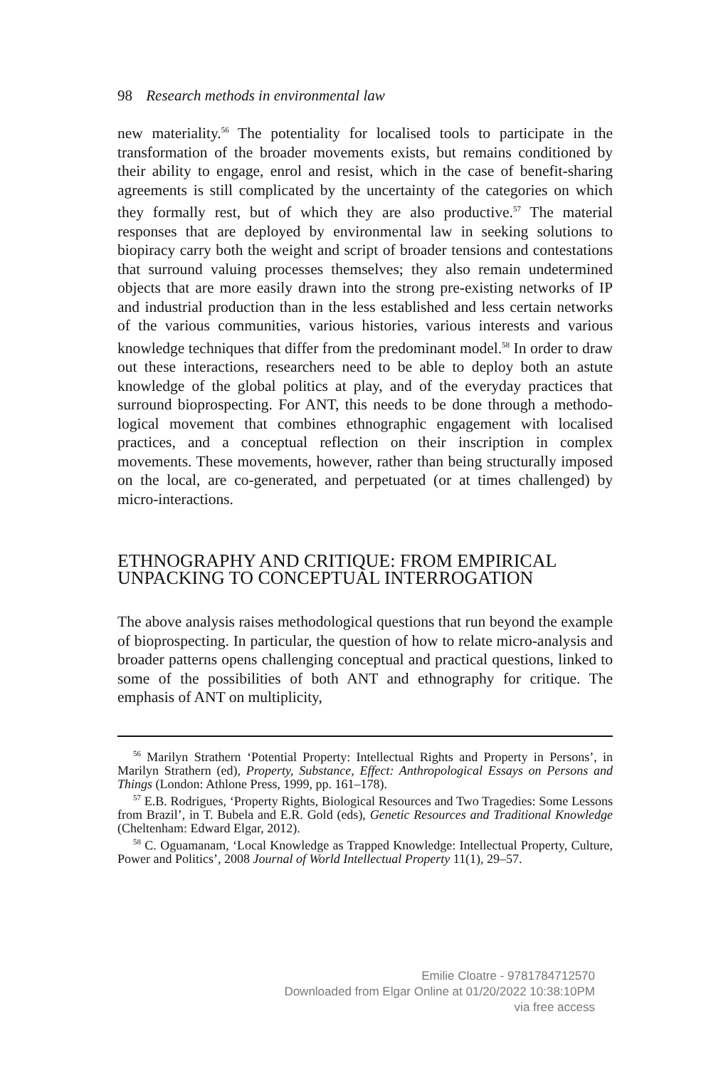98 Research methods in environmental law
new materiality.<sup>56</sup> The potentiality for localised tools to participate in the transformation of the broader movements exists, but remains con­ditioned by their ability to engage, enrol and resist, which in the case of benefit-sharing agreements is still complicated by the uncertainty of the categories on which they formally rest, but of which they are also produc­tive.<sup>57</sup> The material responses that are deployed by environmental law in seeking solutions to biopiracy carry both the weight and script of broader tensions and contestations that surround valuing processes themselves; they also remain undetermined objects that are more easily drawn into the strong pre-existing networks of IP and industrial production than in the less established and less certain networks of the various communities, various histories, various interests and various knowledge techniques that differ from the predominant model.<sup>58</sup> In order to draw out these interac­tions, researchers need to be able to deploy both an astute knowledge of the global politics at play, and of the everyday practices that surround bioprospecting. For ANT, this needs to be done through a methodo­logical movement that combines ethnographic engagement with localised practices, and a conceptual reflection on their inscription in complex movements. These movements, however, rather than being structurally imposed on the local, are co-generated, and perpetuated (or at times chal­lenged) by micro-interactions.
ETHNOGRAPHY AND CRITIQUE: FROM EMPIRICAL UNPACKING TO CONCEPTUAL INTERROGATION
The above analysis raises methodological questions that run beyond the example of bioprospecting. In particular, the question of how to relate micro-analysis and broader patterns opens challenging conceptual and practical questions, linked to some of the possibilities of both ANT and ethnography for critique. The emphasis of ANT on multiplicity,
<sup>56</sup> Marilyn Strathern ‘Potential Property: Intellectual Rights and Property in Persons’, in Marilyn Strathern (ed), Property, Substance, Effect: Anthropological Essays on Persons and Things (London: Athlone Press, 1999, pp. 161–178).
<sup>57</sup> E.B. Rodrigues, ‘Property Rights, Biological Resources and Two Tragedies: Some Lessons from Brazil’, in T. Bubela and E.R. Gold (eds), Genetic Resources and Traditional Knowledge (Cheltenham: Edward Elgar, 2012).
<sup>58</sup> C. Oguamanam, ‘Local Knowledge as Trapped Knowledge: Intellectual Property, Culture, Power and Politics’, 2008 Journal of World Intellectual Property 11(1), 29–57.
Emilie Cloatre - 9781784712570
Downloaded from Elgar Online at 01/20/2022 10:38:10PM
via free access